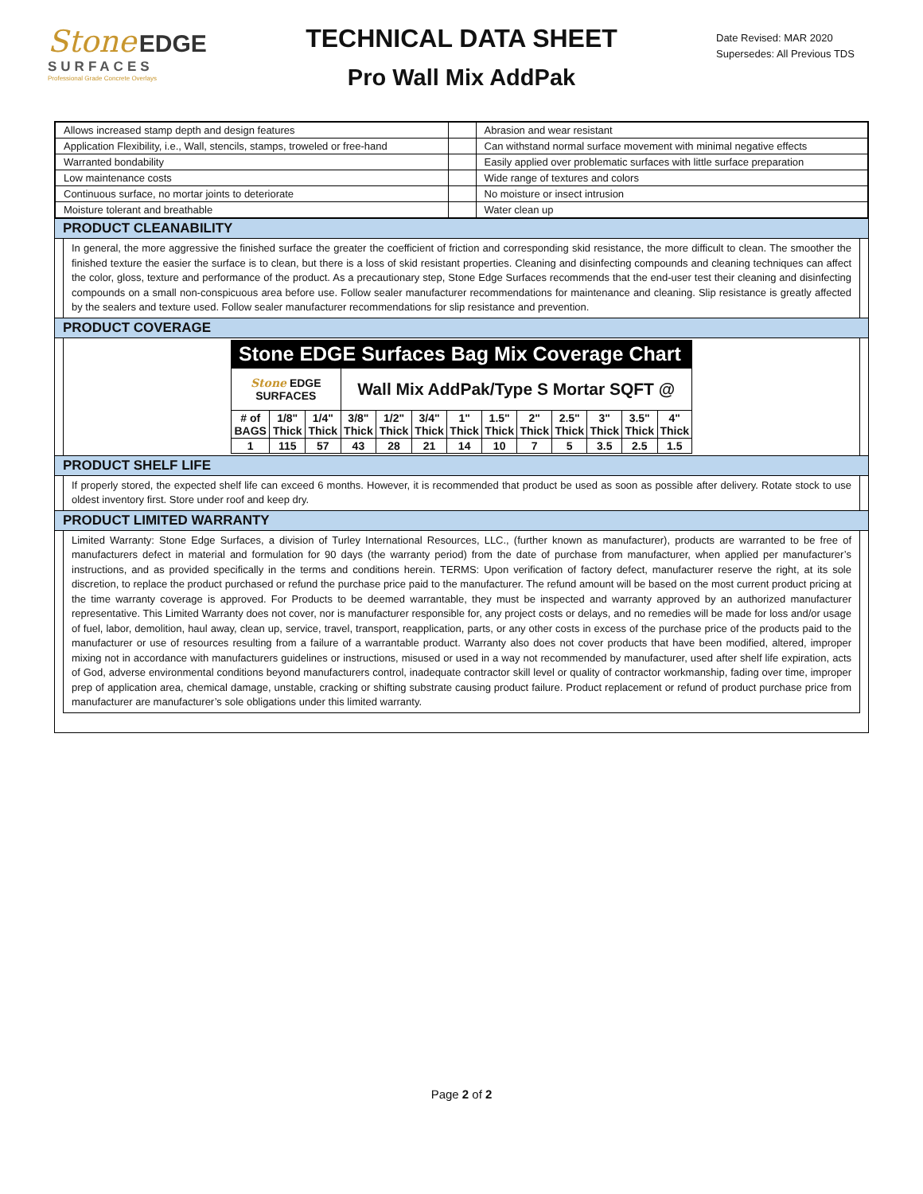Stone EDGE
SURFACES
Professional Grade Concrete Overlays
TECHNICAL DATA SHEET
Pro Wall Mix AddPak
Date Revised: MAR 2020
Supersedes: All Previous TDS
| Allows increased stamp depth and design features | | Abrasion and wear resistant |
| Application Flexibility, i.e., Wall, stencils, stamps, troweled or free-hand | | Can withstand normal surface movement with minimal negative effects |
| Warranted bondability | | Easily applied over problematic surfaces with little surface preparation |
| Low maintenance costs | | Wide range of textures and colors |
| Continuous surface, no mortar joints to deteriorate | | No moisture or insect intrusion |
| Moisture tolerant and breathable | | Water clean up |
PRODUCT CLEANABILITY
In general, the more aggressive the finished surface the greater the coefficient of friction and corresponding skid resistance, the more difficult to clean. The smoother the finished texture the easier the surface is to clean, but there is a loss of skid resistant properties. Cleaning and disinfecting compounds and cleaning techniques can affect the color, gloss, texture and performance of the product. As a precautionary step, Stone Edge Surfaces recommends that the end-user test their cleaning and disinfecting compounds on a small non-conspicuous area before use. Follow sealer manufacturer recommendations for maintenance and cleaning. Slip resistance is greatly affected by the sealers and texture used. Follow sealer manufacturer recommendations for slip resistance and prevention.
PRODUCT COVERAGE
Stone EDGE Surfaces Bag Mix Coverage Chart
| Stone EDGE SURFACES | | | Wall Mix AddPak/Type S Mortar SQFT @ | | | | | | | | | |
| # of BAGS | 1/8" Thick | 1/4" Thick | 3/8" Thick | 1/2" Thick | 3/4" Thick | 1" Thick | 1.5" Thick | 2" Thick | 2.5" Thick | 3" Thick | 3.5" Thick | 4" Thick |
| 1 | 115 | 57 | 43 | 28 | 21 | 14 | 10 | 7 | 5 | 3.5 | 2.5 | 1.5 |
PRODUCT SHELF LIFE
If properly stored, the expected shelf life can exceed 6 months. However, it is recommended that product be used as soon as possible after delivery. Rotate stock to use oldest inventory first. Store under roof and keep dry.
PRODUCT LIMITED WARRANTY
Limited Warranty: Stone Edge Surfaces, a division of Turley International Resources, LLC., (further known as manufacturer), products are warranted to be free of manufacturers defect in material and formulation for 90 days (the warranty period) from the date of purchase from manufacturer, when applied per manufacturer’s instructions, and as provided specifically in the terms and conditions herein. TERMS: Upon verification of factory defect, manufacturer reserve the right, at its sole discretion, to replace the product purchased or refund the purchase price paid to the manufacturer. The refund amount will be based on the most current product pricing at the time warranty coverage is approved. For Products to be deemed warrantable, they must be inspected and warranty approved by an authorized manufacturer representative. This Limited Warranty does not cover, nor is manufacturer responsible for, any project costs or delays, and no remedies will be made for loss and/or usage of fuel, labor, demolition, haul away, clean up, service, travel, transport, reapplication, parts, or any other costs in excess of the purchase price of the products paid to the manufacturer or use of resources resulting from a failure of a warrantable product. Warranty also does not cover products that have been modified, altered, improper mixing not in accordance with manufacturers guidelines or instructions, misused or used in a way not recommended by manufacturer, used after shelf life expiration, acts of God, adverse environmental conditions beyond manufacturers control, inadequate contractor skill level or quality of contractor workmanship, fading over time, improper prep of application area, chemical damage, unstable, cracking or shifting substrate causing product failure. Product replacement or refund of product purchase price from manufacturer are manufacturer’s sole obligations under this limited warranty.
Page 2 of 2